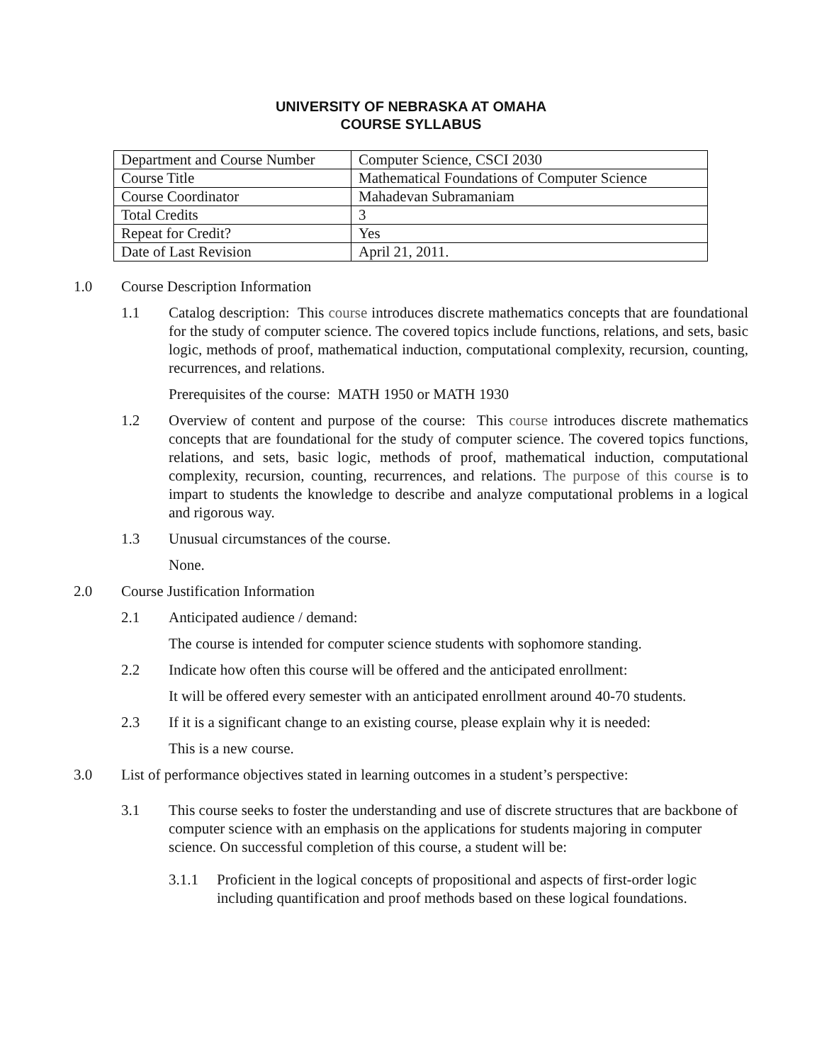UNIVERSITY OF NEBRASKA AT OMAHA
COURSE SYLLABUS
| Department and Course Number | Computer Science, CSCI 2030 |
| Course Title | Mathematical Foundations of Computer Science |
| Course Coordinator | Mahadevan Subramaniam |
| Total Credits | 3 |
| Repeat for Credit? | Yes |
| Date of Last Revision | April 21, 2011. |
1.0 Course Description Information
1.1 Catalog description: This course introduces discrete mathematics concepts that are foundational for the study of computer science. The covered topics include functions, relations, and sets, basic logic, methods of proof, mathematical induction, computational complexity, recursion, counting, recurrences, and relations.
Prerequisites of the course: MATH 1950 or MATH 1930
1.2 Overview of content and purpose of the course: This course introduces discrete mathematics concepts that are foundational for the study of computer science. The covered topics functions, relations, and sets, basic logic, methods of proof, mathematical induction, computational complexity, recursion, counting, recurrences, and relations. The purpose of this course is to impart to students the knowledge to describe and analyze computational problems in a logical and rigorous way.
1.3 Unusual circumstances of the course.
None.
2.0 Course Justification Information
2.1 Anticipated audience / demand:
The course is intended for computer science students with sophomore standing.
2.2 Indicate how often this course will be offered and the anticipated enrollment:
It will be offered every semester with an anticipated enrollment around 40-70 students.
2.3 If it is a significant change to an existing course, please explain why it is needed:
This is a new course.
3.0 List of performance objectives stated in learning outcomes in a student’s perspective:
3.1 This course seeks to foster the understanding and use of discrete structures that are backbone of computer science with an emphasis on the applications for students majoring in computer science. On successful completion of this course, a student will be:
3.1.1 Proficient in the logical concepts of propositional and aspects of first-order logic including quantification and proof methods based on these logical foundations.